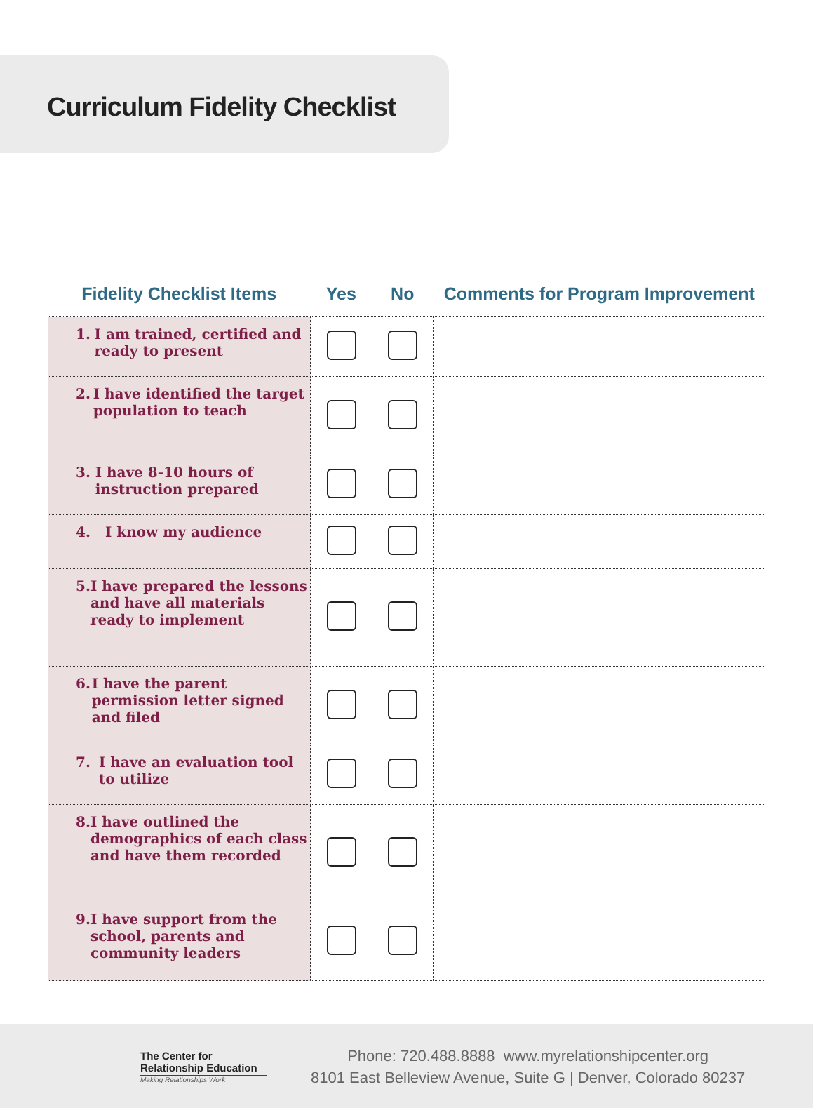Curriculum Fidelity Checklist
| Fidelity Checklist Items | Yes | No | Comments for Program Improvement |
| --- | --- | --- | --- |
| 1. I am trained, certified and ready to present | | | |
| 2. I have identified the target population to teach | | | |
| 3. I have 8-10 hours of instruction prepared | | | |
| 4. I know my audience | | | |
| 5. I have prepared the lessons and have all materials ready to implement | | | |
| 6. I have the parent permission letter signed and filed | | | |
| 7. I have an evaluation tool to utilize | | | |
| 8. I have outlined the demographics of each class and have them recorded | | | |
| 9. I have support from the school, parents and community leaders | | | |
The Center for
Relationship Education
Making Relationships Work
Phone: 720.488.8888 www.myrelationshipcenter.org
8101 East Belleview Avenue, Suite G | Denver, Colorado 80237